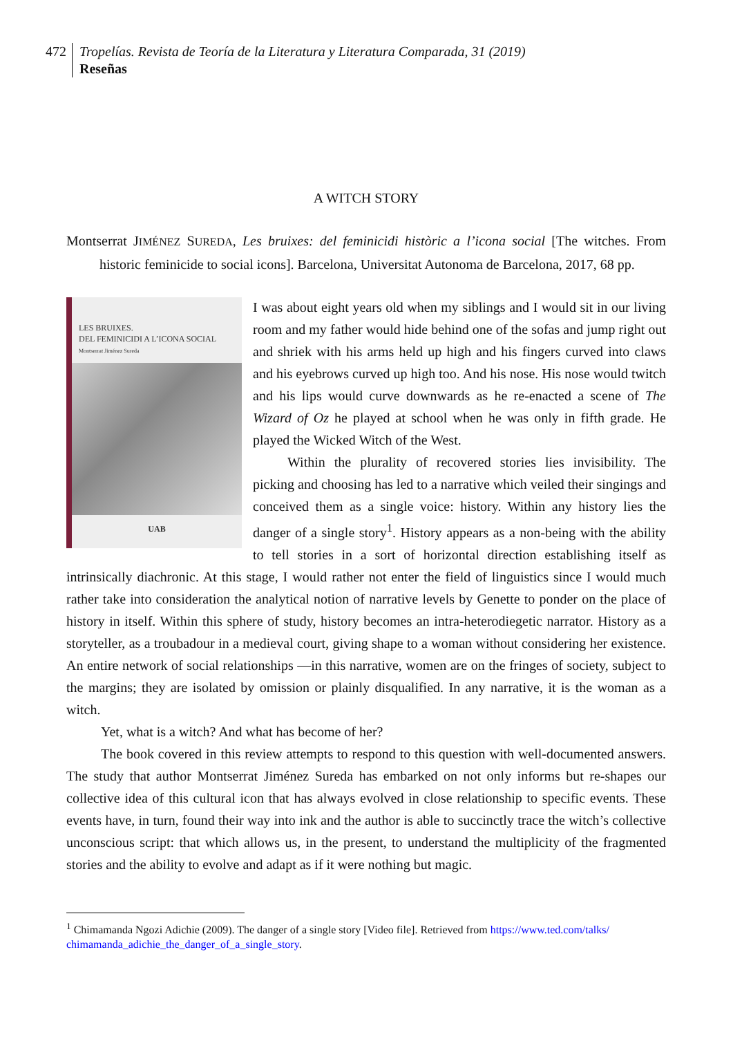472 Tropelías. Revista de Teoría de la Literatura y Literatura Comparada, 31 (2019)
Reseñas
A WITCH STORY
Montserrat JIMÉNEZ SUREDA, Les bruixes: del feminicidi històric a l’icona social [The witches. From historic feminicide to social icons]. Barcelona, Universitat Autonoma de Barcelona, 2017, 68 pp.
LES BRUIXES.
DEL FEMINICIDI A L’ICONA SOCIAL
Montserrat Jiménez Sureda
UAB
I was about eight years old when my siblings and I would sit in our living room and my father would hide behind one of the sofas and jump right out and shriek with his arms held up high and his fingers curved into claws and his eyebrows curved up high too. And his nose. His nose would twitch and his lips would curve downwards as he re-enacted a scene of The Wizard of Oz he played at school when he was only in fifth grade. He played the Wicked Witch of the West.
Within the plurality of recovered stories lies invisibility. The picking and choosing has led to a narrative which veiled their singings and conceived them as a single voice: history. Within any history lies the danger of a single story<sup>1</sup>. History appears as a non-being with the ability to tell stories in a sort of horizontal direction establishing itself as intrinsically diachronic. At this stage, I would rather not enter the field of linguistics since I would much rather take into consideration the analytical notion of narrative levels by Genette to ponder on the place of history in itself. Within this sphere of study, history becomes an intra-heterodiegetic narrator. History as a storyteller, as a troubadour in a medieval court, giving shape to a woman without considering her existence. An entire network of social relationships —in this narrative, women are on the fringes of society, subject to the margins; they are isolated by omission or plainly disqualified. In any narrative, it is the woman as a witch.
Yet, what is a witch? And what has become of her?
The book covered in this review attempts to respond to this question with well-documented answers. The study that author Montserrat Jiménez Sureda has embarked on not only informs but re-shapes our collective idea of this cultural icon that has always evolved in close relationship to specific events. These events have, in turn, found their way into ink and the author is able to succinctly trace the witch’s collective unconscious script: that which allows us, in the present, to understand the multiplicity of the fragmented stories and the ability to evolve and adapt as if it were nothing but magic.
<sup>1</sup> Chimamanda Ngozi Adichie (2009). The danger of a single story [Video file]. Retrieved from https://www.ted.com/talks/ chimamanda_adichie_the_danger_of_a_single_story.